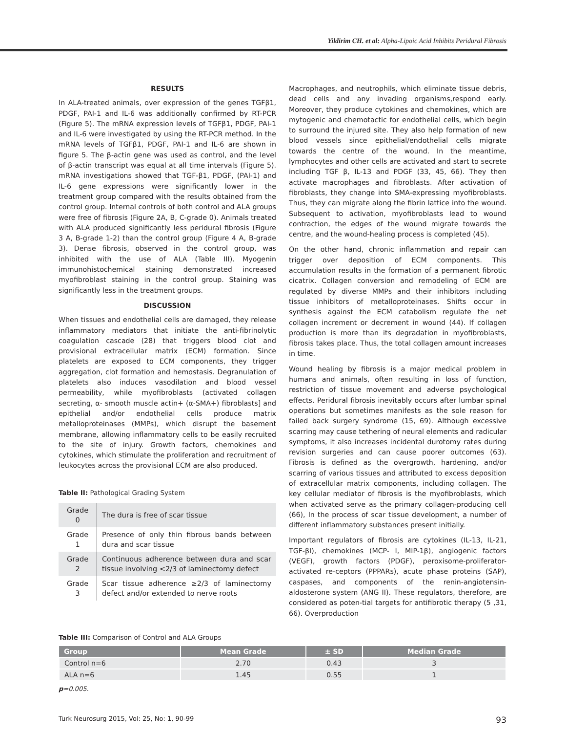Yildirim CH. et al: Alpha-Lipoic Acid Inhibits Peridural Fibrosis
RESULTS
In ALA-treated animals, over expression of the genes TGFβ1, PDGF, PAI-1 and IL-6 was additionally confirmed by RT-PCR (Figure 5). The mRNA expression levels of TGFβ1, PDGF, PAI-1 and IL-6 were investigated by using the RT-PCR method. In the mRNA levels of TGFβ1, PDGF, PAI-1 and IL-6 are shown in figure 5. The β-actin gene was used as control, and the level of β-actin transcript was equal at all time intervals (Figure 5). mRNA investigations showed that TGF-β1, PDGF, (PAI-1) and IL-6 gene expressions were significantly lower in the treatment group compared with the results obtained from the control group. Internal controls of both control and ALA groups were free of fibrosis (Figure 2A, B, C-grade 0). Animals treated with ALA produced significantly less peridural fibrosis (Figure 3 A, B-grade 1-2) than the control group (Figure 4 A, B-grade 3). Dense fibrosis, observed in the control group, was inhibited with the use of ALA (Table III). Myogenin immunohistochemical staining demonstrated increased myofibroblast staining in the control group. Staining was significantly less in the treatment groups.
DISCUSSION
When tissues and endothelial cells are damaged, they release inflammatory mediators that initiate the anti-fibrinolytic coagulation cascade (28) that triggers blood clot and provisional extracellular matrix (ECM) formation. Since platelets are exposed to ECM components, they trigger aggregation, clot formation and hemostasis. Degranulation of platelets also induces vasodilation and blood vessel permeability, while myofibroblasts (activated collagen secreting, α- smooth muscle actin+ (α-SMA+) fibroblasts] and epithelial and/or endothelial cells produce matrix metalloproteinases (MMPs), which disrupt the basement membrane, allowing inflammatory cells to be easily recruited to the site of injury. Growth factors, chemokines and cytokines, which stimulate the proliferation and recruitment of leukocytes across the provisional ECM are also produced.
Table II: Pathological Grading System
| Grade 0 | The dura is free of scar tissue |
| Grade 1 | Presence of only thin fibrous bands between dura and scar tissue |
| Grade 2 | Continuous adherence between dura and scar tissue involving <2/3 of laminectomy defect |
| Grade 3 | Scar tissue adherence ≥2/3 of laminectomy defect and/or extended to nerve roots |
Macrophages, and neutrophils, which eliminate tissue debris, dead cells and any invading organisms,respond early. Moreover, they produce cytokines and chemokines, which are mytogenic and chemotactic for endothelial cells, which begin to surround the injured site. They also help formation of new blood vessels since epithelial/endothelial cells migrate towards the centre of the wound. In the meantime, lymphocytes and other cells are activated and start to secrete including TGF β, IL-13 and PDGF (33, 45, 66). They then activate macrophages and fibroblasts. After activation of fibroblasts, they change into SMA-expressing myofibroblasts. Thus, they can migrate along the fibrin lattice into the wound. Subsequent to activation, myofibroblasts lead to wound contraction, the edges of the wound migrate towards the centre, and the wound-healing process is completed (45).
On the other hand, chronic inflammation and repair can trigger over deposition of ECM components. This accumulation results in the formation of a permanent fibrotic cicatrix. Collagen conversion and remodeling of ECM are regulated by diverse MMPs and their inhibitors including tissue inhibitors of metalloproteinases. Shifts occur in synthesis against the ECM catabolism regulate the net collagen increment or decrement in wound (44). If collagen production is more than its degradation in myofibroblasts, fibrosis takes place. Thus, the total collagen amount increases in time.
Wound healing by fibrosis is a major medical problem in humans and animals, often resulting in loss of function, restriction of tissue movement and adverse psychological effects. Peridural fibrosis inevitably occurs after lumbar spinal operations but sometimes manifests as the sole reason for failed back surgery syndrome (15, 69). Although excessive scarring may cause tethering of neural elements and radicular symptoms, it also increases incidental durotomy rates during revision surgeries and can cause poorer outcomes (63). Fibrosis is defined as the overgrowth, hardening, and/or scarring of various tissues and attributed to excess deposition of extracellular matrix components, including collagen. The key cellular mediator of fibrosis is the myofibroblasts, which when activated serve as the primary collagen-producing cell (66), In the process of scar tissue development, a number of different inflammatory substances present initially.
Important regulators of fibrosis are cytokines (IL-13, IL-21, TGF-βI), chemokines (MCP- I, MIP-1β), angiogenic factors (VEGF), growth factors (PDGF), peroxisome-proliferator-activated re-ceptors (PPPARs), acute phase proteins (SAP), caspases, and components of the renin-angiotensin-aldosterone system (ANG II). These regulators, therefore, are considered as poten-tial targets for antifibrotic therapy (5 ,31, 66). Overproduction
Table III: Comparison of Control and ALA Groups
| Group | Mean Grade | ± SD | Median Grade |
| --- | --- | --- | --- |
| Control n=6 | 2.70 | 0.43 | 3 |
| ALA n=6 | 1.45 | 0.55 | 1 |
p=0.005.
Turk Neurosurg 2015, Vol: 25, No: 1, 90-99 93